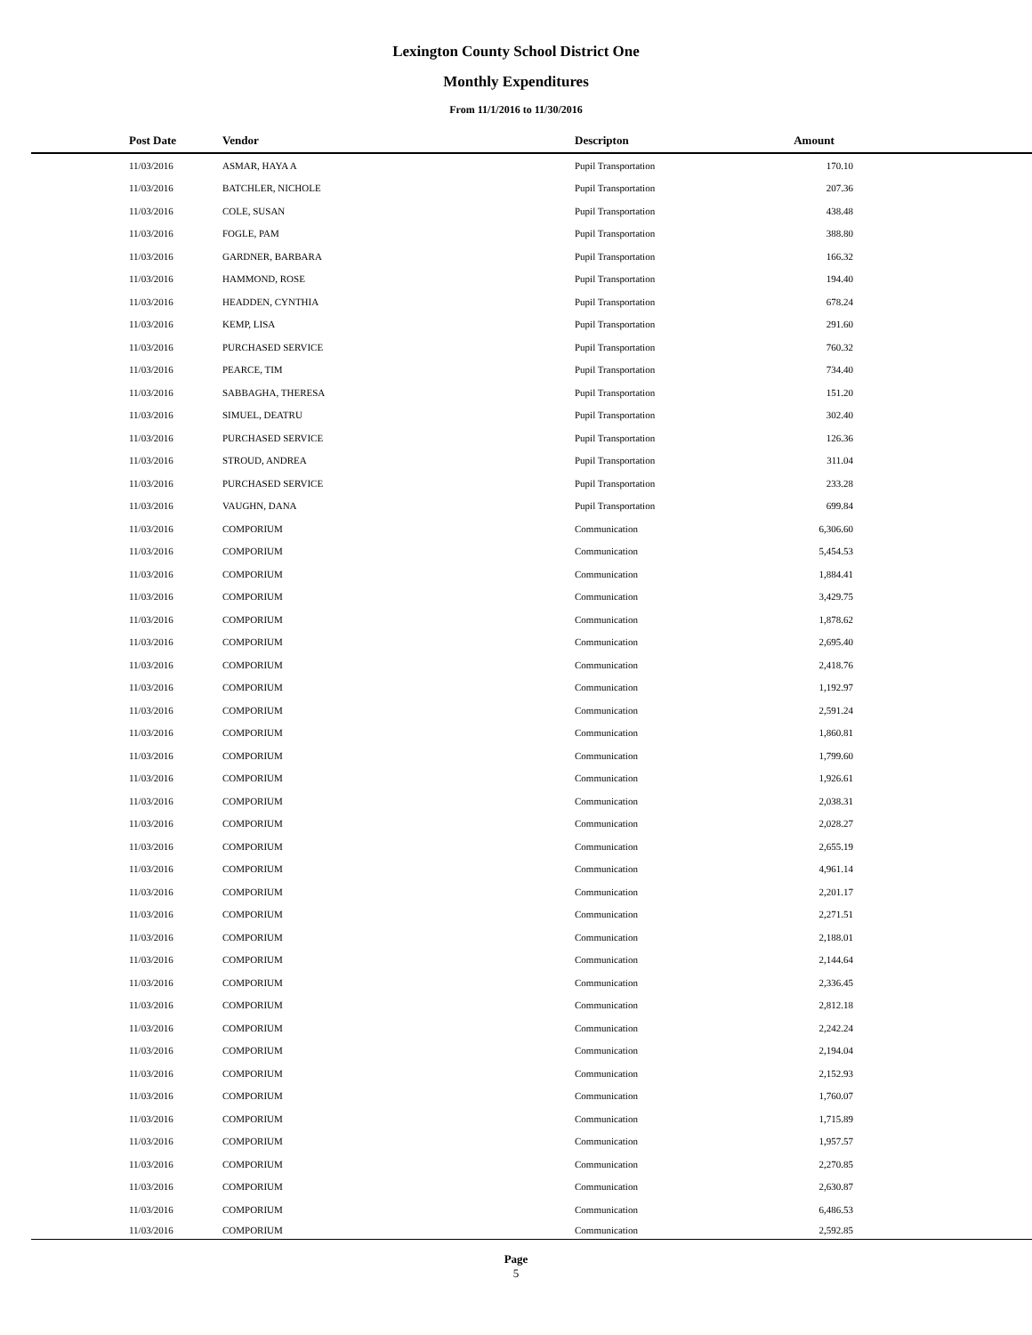Lexington County School District One
Monthly Expenditures
From 11/1/2016 to 11/30/2016
| Post Date | Vendor | Descripton | Amount | |
| --- | --- | --- | --- | --- |
| 11/03/2016 | ASMAR, HAYA A | Pupil Transportation | 170.10 | |
| 11/03/2016 | BATCHLER, NICHOLE | Pupil Transportation | 207.36 | |
| 11/03/2016 | COLE, SUSAN | Pupil Transportation | 438.48 | |
| 11/03/2016 | FOGLE, PAM | Pupil Transportation | 388.80 | |
| 11/03/2016 | GARDNER, BARBARA | Pupil Transportation | 166.32 | |
| 11/03/2016 | HAMMOND, ROSE | Pupil Transportation | 194.40 | |
| 11/03/2016 | HEADDEN, CYNTHIA | Pupil Transportation | 678.24 | |
| 11/03/2016 | KEMP, LISA | Pupil Transportation | 291.60 | |
| 11/03/2016 | PURCHASED SERVICE | Pupil Transportation | 760.32 | |
| 11/03/2016 | PEARCE, TIM | Pupil Transportation | 734.40 | |
| 11/03/2016 | SABBAGHA, THERESA | Pupil Transportation | 151.20 | |
| 11/03/2016 | SIMUEL, DEATRU | Pupil Transportation | 302.40 | |
| 11/03/2016 | PURCHASED SERVICE | Pupil Transportation | 126.36 | |
| 11/03/2016 | STROUD, ANDREA | Pupil Transportation | 311.04 | |
| 11/03/2016 | PURCHASED SERVICE | Pupil Transportation | 233.28 | |
| 11/03/2016 | VAUGHN, DANA | Pupil Transportation | 699.84 | |
| 11/03/2016 | COMPORIUM | Communication | 6,306.60 | |
| 11/03/2016 | COMPORIUM | Communication | 5,454.53 | |
| 11/03/2016 | COMPORIUM | Communication | 1,884.41 | |
| 11/03/2016 | COMPORIUM | Communication | 3,429.75 | |
| 11/03/2016 | COMPORIUM | Communication | 1,878.62 | |
| 11/03/2016 | COMPORIUM | Communication | 2,695.40 | |
| 11/03/2016 | COMPORIUM | Communication | 2,418.76 | |
| 11/03/2016 | COMPORIUM | Communication | 1,192.97 | |
| 11/03/2016 | COMPORIUM | Communication | 2,591.24 | |
| 11/03/2016 | COMPORIUM | Communication | 1,860.81 | |
| 11/03/2016 | COMPORIUM | Communication | 1,799.60 | |
| 11/03/2016 | COMPORIUM | Communication | 1,926.61 | |
| 11/03/2016 | COMPORIUM | Communication | 2,038.31 | |
| 11/03/2016 | COMPORIUM | Communication | 2,028.27 | |
| 11/03/2016 | COMPORIUM | Communication | 2,655.19 | |
| 11/03/2016 | COMPORIUM | Communication | 4,961.14 | |
| 11/03/2016 | COMPORIUM | Communication | 2,201.17 | |
| 11/03/2016 | COMPORIUM | Communication | 2,271.51 | |
| 11/03/2016 | COMPORIUM | Communication | 2,188.01 | |
| 11/03/2016 | COMPORIUM | Communication | 2,144.64 | |
| 11/03/2016 | COMPORIUM | Communication | 2,336.45 | |
| 11/03/2016 | COMPORIUM | Communication | 2,812.18 | |
| 11/03/2016 | COMPORIUM | Communication | 2,242.24 | |
| 11/03/2016 | COMPORIUM | Communication | 2,194.04 | |
| 11/03/2016 | COMPORIUM | Communication | 2,152.93 | |
| 11/03/2016 | COMPORIUM | Communication | 1,760.07 | |
| 11/03/2016 | COMPORIUM | Communication | 1,715.89 | |
| 11/03/2016 | COMPORIUM | Communication | 1,957.57 | |
| 11/03/2016 | COMPORIUM | Communication | 2,270.85 | |
| 11/03/2016 | COMPORIUM | Communication | 2,630.87 | |
| 11/03/2016 | COMPORIUM | Communication | 6,486.53 | |
| 11/03/2016 | COMPORIUM | Communication | 2,592.85 | |
Page
5